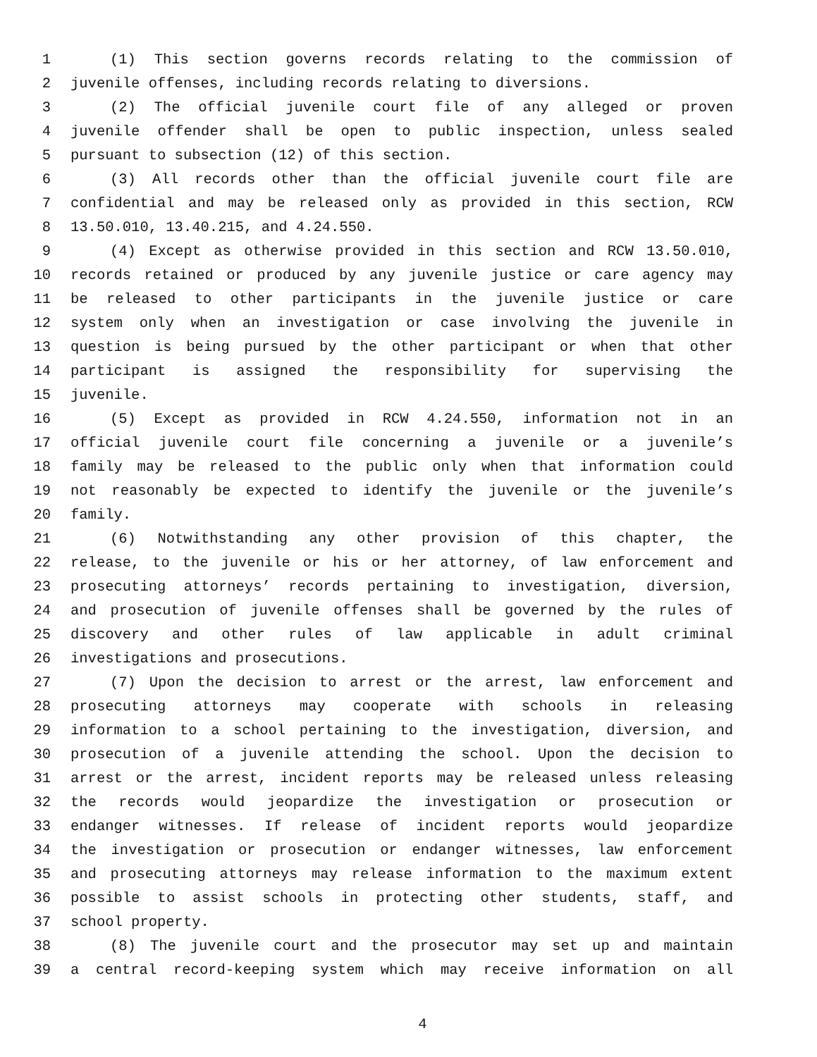1 (1) This section governs records relating to the commission of
2 juvenile offenses, including records relating to diversions.
3 (2) The official juvenile court file of any alleged or proven
4 juvenile offender shall be open to public inspection, unless sealed
5 pursuant to subsection (12) of this section.
6 (3) All records other than the official juvenile court file are
7 confidential and may be released only as provided in this section, RCW
8 13.50.010, 13.40.215, and 4.24.550.
9 (4) Except as otherwise provided in this section and RCW 13.50.010,
10 records retained or produced by any juvenile justice or care agency may
11 be released to other participants in the juvenile justice or care
12 system only when an investigation or case involving the juvenile in
13 question is being pursued by the other participant or when that other
14 participant is assigned the responsibility for supervising the
15 juvenile.
16 (5) Except as provided in RCW 4.24.550, information not in an
17 official juvenile court file concerning a juvenile or a juvenile’s
18 family may be released to the public only when that information could
19 not reasonably be expected to identify the juvenile or the juvenile’s
20 family.
21 (6) Notwithstanding any other provision of this chapter, the
22 release, to the juvenile or his or her attorney, of law enforcement and
23 prosecuting attorneys’ records pertaining to investigation, diversion,
24 and prosecution of juvenile offenses shall be governed by the rules of
25 discovery and other rules of law applicable in adult criminal
26 investigations and prosecutions.
27 (7) Upon the decision to arrest or the arrest, law enforcement and
28 prosecuting attorneys may cooperate with schools in releasing
29 information to a school pertaining to the investigation, diversion, and
30 prosecution of a juvenile attending the school. Upon the decision to
31 arrest or the arrest, incident reports may be released unless releasing
32 the records would jeopardize the investigation or prosecution or
33 endanger witnesses. If release of incident reports would jeopardize
34 the investigation or prosecution or endanger witnesses, law enforcement
35 and prosecuting attorneys may release information to the maximum extent
36 possible to assist schools in protecting other students, staff, and
37 school property.
38 (8) The juvenile court and the prosecutor may set up and maintain
39 a central record-keeping system which may receive information on all
4